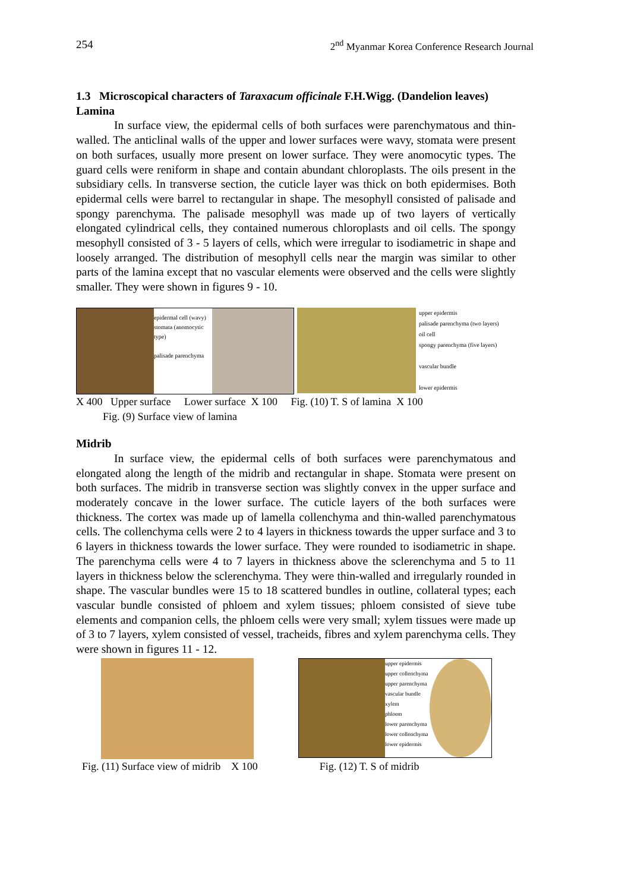254 2<sup>nd</sup> Myanmar Korea Conference Research Journal
1.3 Microscopical characters of Taraxacum officinale F.H.Wigg. (Dandelion leaves)
Lamina
In surface view, the epidermal cells of both surfaces were parenchymatous and thin-walled. The anticlinal walls of the upper and lower surfaces were wavy, stomata were present on both surfaces, usually more present on lower surface. They were anomocytic types. The guard cells were reniform in shape and contain abundant chloroplasts. The oils present in the subsidiary cells. In transverse section, the cuticle layer was thick on both epidermises. Both epidermal cells were barrel to rectangular in shape. The mesophyll consisted of palisade and spongy parenchyma. The palisade mesophyll was made up of two layers of vertically elongated cylindrical cells, they contained numerous chloroplasts and oil cells. The spongy mesophyll consisted of 3 - 5 layers of cells, which were irregular to isodiametric in shape and loosely arranged. The distribution of mesophyll cells near the margin was similar to other parts of the lamina except that no vascular elements were observed and the cells were slightly smaller. They were shown in figures 9 - 10.
epidermal cell (wavy)
stomata (anomocytic type)
palisade parenchyma
upper epidermis
palisade parenchyma (two layers)
oil cell
spongy parenchyma (five layers)
vascular bundle
lower epidermis
X 400 Upper surface Lower surface X 100 Fig. (10) T. S of lamina X 100
Fig. (9) Surface view of lamina
Midrib
In surface view, the epidermal cells of both surfaces were parenchymatous and elongated along the length of the midrib and rectangular in shape. Stomata were present on both surfaces. The midrib in transverse section was slightly convex in the upper surface and moderately concave in the lower surface. The cuticle layers of the both surfaces were thickness. The cortex was made up of lamella collenchyma and thin-walled parenchymatous cells. The collenchyma cells were 2 to 4 layers in thickness towards the upper surface and 3 to 6 layers in thickness towards the lower surface. They were rounded to isodiametric in shape. The parenchyma cells were 4 to 7 layers in thickness above the sclerenchyma and 5 to 11 layers in thickness below the sclerenchyma. They were thin-walled and irregularly rounded in shape. The vascular bundles were 15 to 18 scattered bundles in outline, collateral types; each vascular bundle consisted of phloem and xylem tissues; phloem consisted of sieve tube elements and companion cells, the phloem cells were very small; xylem tissues were made up of 3 to 7 layers, xylem consisted of vessel, tracheids, fibres and xylem parenchyma cells. They were shown in figures 11 - 12.
upper epidermis upper collenchyma
upper parenchyma
vascular bundle
xylem
phloem
lower parenchyma
lower collenchyma
lower epidermis
Fig. (11) Surface view of midrib X 100 Fig. (12) T. S of midrib